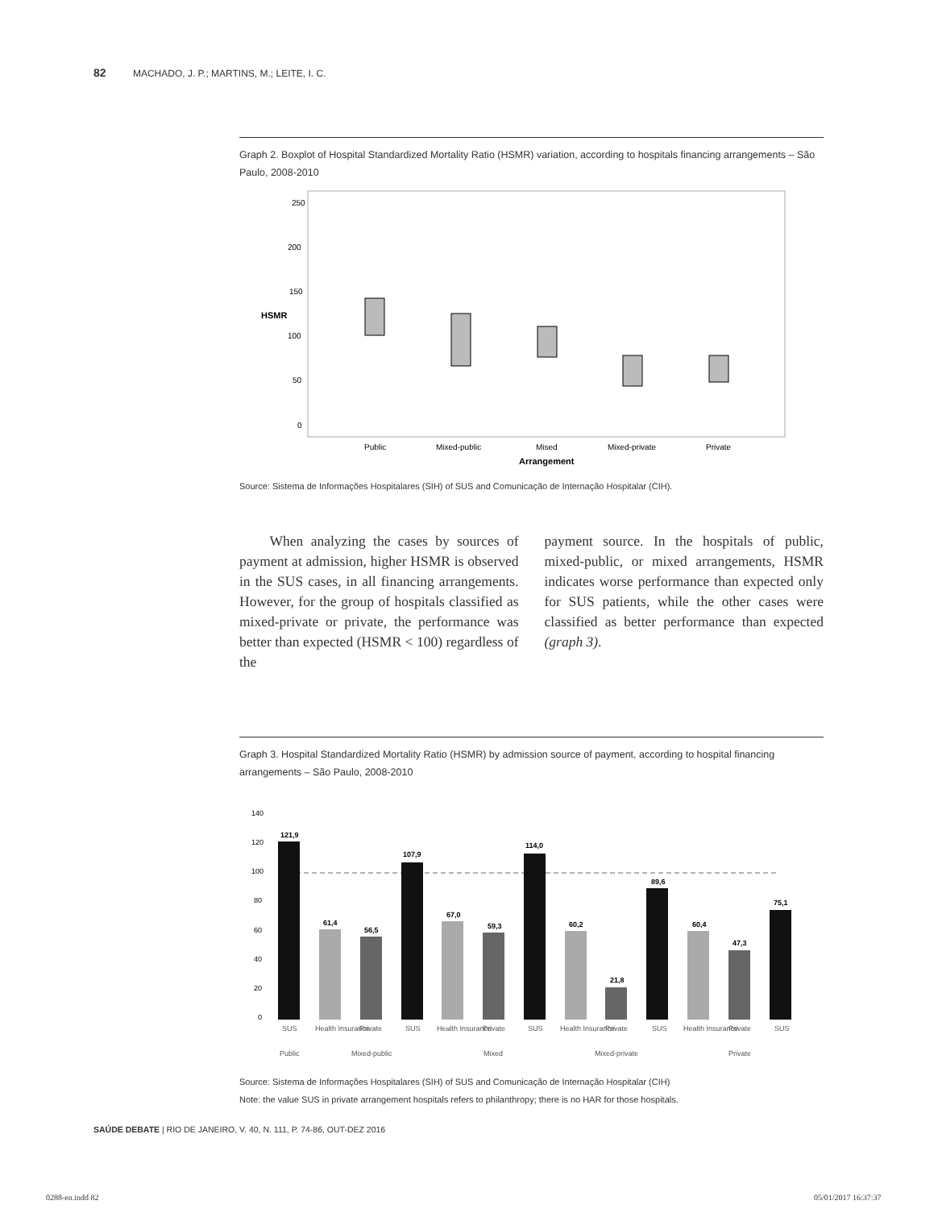82 MACHADO, J. P.; MARTINS, M.; LEITE, I. C.
Graph 2. Boxplot of Hospital Standardized Mortality Ratio (HSMR) variation, according to hospitals financing arrangements – São Paulo, 2008-2010
250
200
150
100
50
0
HSMR
Public
Mixed-public
Mised
Mixed-private
Private
Arrangement
Source: Sistema de Informações Hospitalares (SIH) of SUS and Comunicação de Internação Hospitalar (CIH).
When analyzing the cases by sources of payment at admission, higher HSMR is observed in the SUS cases, in all financing arrangements. However, for the group of hospitals classified as mixed-private or private, the performance was better than expected (HSMR < 100) regardless of the
payment source. In the hospitals of public, mixed-public, or mixed arrangements, HSMR indicates worse performance than expected only for SUS patients, while the other cases were classified as better performance than expected (graph 3).
Graph 3. Hospital Standardized Mortality Ratio (HSMR) by admission source of payment, according to hospital financing arrangements – São Paulo, 2008-2010
140
120
100
80
60
40
20
0
121,9
61,4
56,5
107,9
67,0
59,3
114,0
60,2
21,8
89,6
60,4
47,3
75,1
SUS
Health Insurance
Private
SUS
Health Insurance
Private
SUS
Health Insurance
Private
SUS
Health Insurance
Private
SUS
Public
Mixed-public
Mixed
Mixed-private
Private
Source: Sistema de Informações Hospitalares (SIH) of SUS and Comunicação de Internação Hospitalar (CIH)
Note: the value SUS in private arrangement hospitals refers to philanthropy; there is no HAR for those hospitals.
SAÚDE DEBATE | RIO DE JANEIRO, V. 40, N. 111, P. 74-86, OUT-DEZ 2016
0288-en.indd 82 05/01/2017 16:37:37